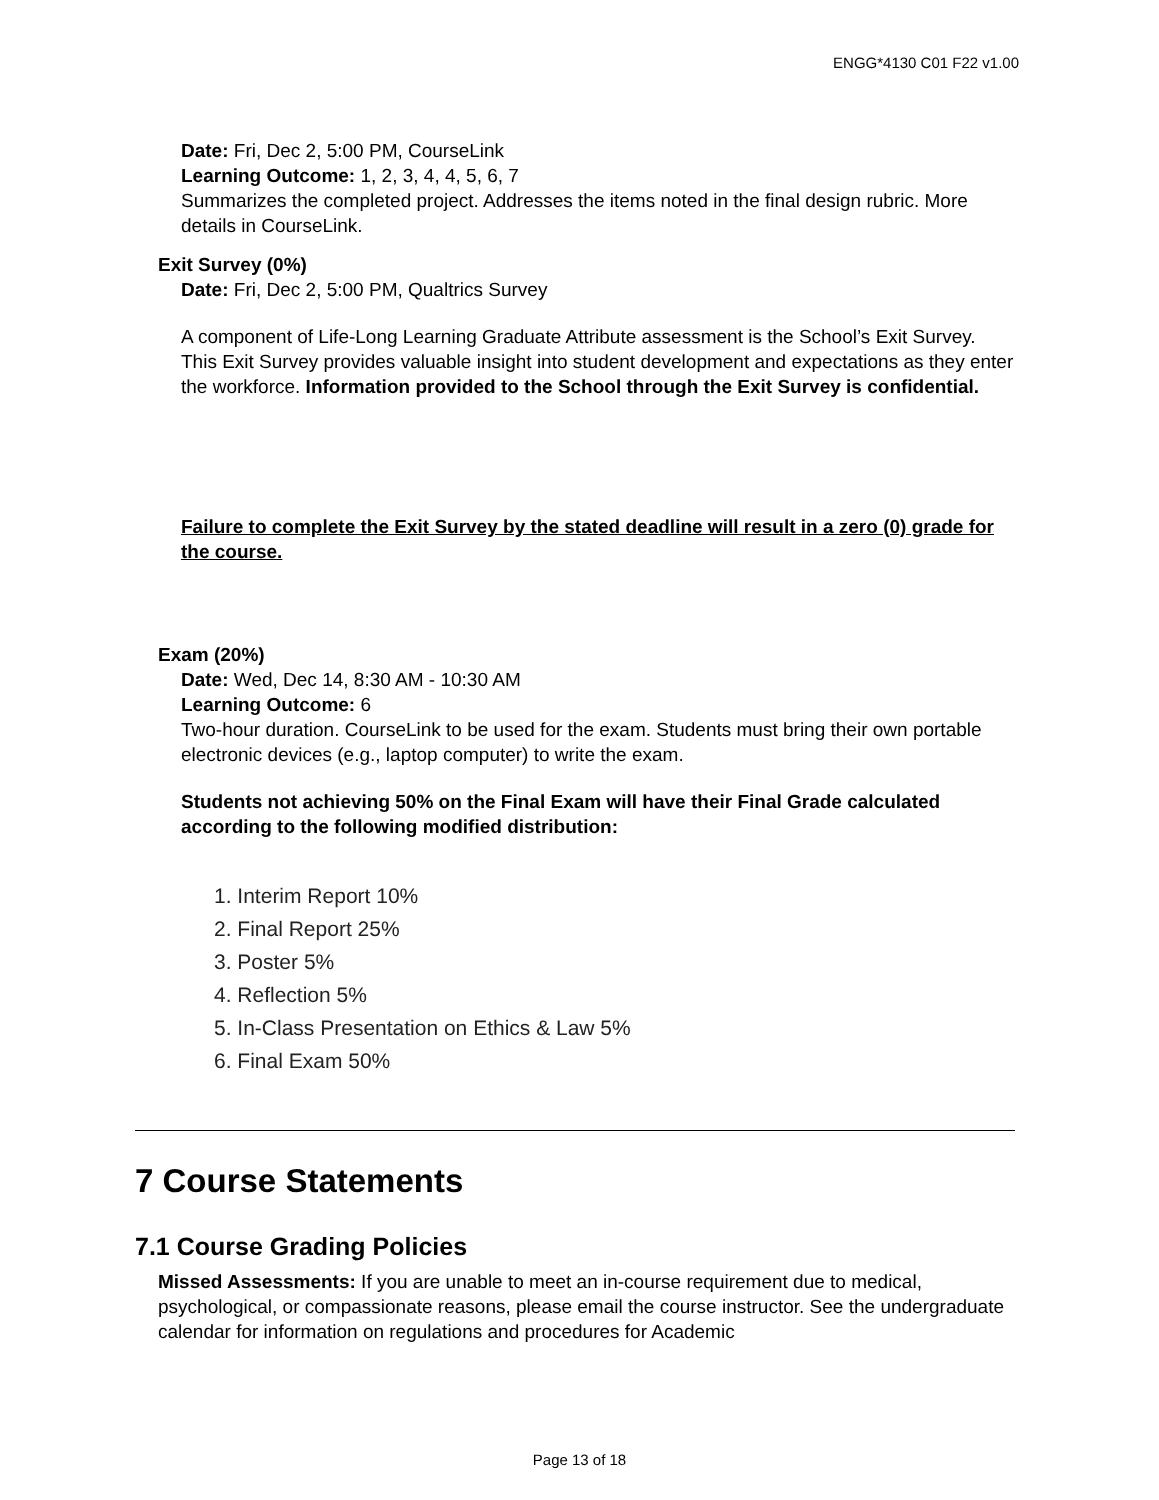ENGG*4130 C01 F22 v1.00
Date: Fri, Dec 2, 5:00 PM, CourseLink
Learning Outcome: 1, 2, 3, 4, 4, 5, 6, 7
Summarizes the completed project. Addresses the items noted in the final design rubric. More details in CourseLink.
Exit Survey (0%)
Date: Fri, Dec 2, 5:00 PM, Qualtrics Survey
A component of Life-Long Learning Graduate Attribute assessment is the School’s Exit Survey. This Exit Survey provides valuable insight into student development and expectations as they enter the workforce. Information provided to the School through the Exit Survey is confidential.
Failure to complete the Exit Survey by the stated deadline will result in a zero (0) grade for the course.
Exam (20%)
Date: Wed, Dec 14, 8:30 AM - 10:30 AM
Learning Outcome: 6
Two-hour duration. CourseLink to be used for the exam. Students must bring their own portable electronic devices (e.g., laptop computer) to write the exam.
Students not achieving 50% on the Final Exam will have their Final Grade calculated according to the following modified distribution:
1. Interim Report 10%
2. Final Report 25%
3. Poster 5%
4. Reflection 5%
5. In-Class Presentation on Ethics & Law 5%
6. Final Exam 50%
7 Course Statements
7.1 Course Grading Policies
Missed Assessments: If you are unable to meet an in-course requirement due to medical, psychological, or compassionate reasons, please email the course instructor. See the undergraduate calendar for information on regulations and procedures for Academic
Page 13 of 18